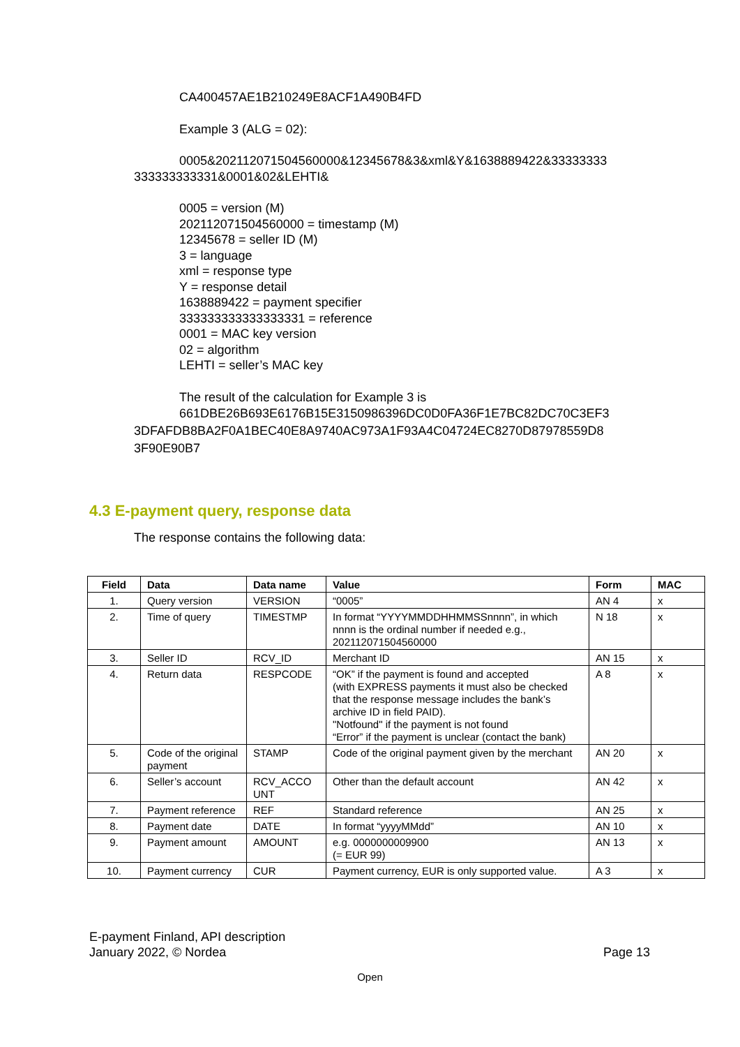CA400457AE1B210249E8ACF1A490B4FD
Example 3 (ALG = 02):
0005&202112071504560000&12345678&3&xml&Y&1638889422&33333333 333333333331&0001&02&LEHTI&
0005 = version (M)
202112071504560000 = timestamp (M)
12345678 = seller ID (M)
3 = language
xml = response type
Y = response detail
1638889422 = payment specifier
333333333333333331 = reference
0001 = MAC key version
02 = algorithm
LEHTI = seller’s MAC key
The result of the calculation for Example 3 is
661DBE26B693E6176B15E3150986396DC0D0FA36F1E7BC82DC70C3EF3 3DFAFDB8BA2F0A1BEC40E8A9740AC973A1F93A4C04724EC8270D87978559D8 3F90E90B7
4.3 E-payment query, response data
The response contains the following data:
| Field | Data | Data name | Value | Form | MAC |
| --- | --- | --- | --- | --- | --- |
| 1. | Query version | VERSION | “0005” | AN 4 | x |
| 2. | Time of query | TIMESTMP | In format “YYYYMMDDHHMMSSnnnn”, in which nnnn is the ordinal number if needed e.g., 202112071504560000 | N 18 | x |
| 3. | Seller ID | RCV_ID | Merchant ID | AN 15 | x |
| 4. | Return data | RESPCODE | “OK” if the payment is found and accepted (with EXPRESS payments it must also be checked that the response message includes the bank’s archive ID in field PAID). "Notfound" if the payment is not found “Error” if the payment is unclear (contact the bank) | A 8 | x |
| 5. | Code of the original payment | STAMP | Code of the original payment given by the merchant | AN 20 | x |
| 6. | Seller’s account | RCV_ACCO UNT | Other than the default account | AN 42 | x |
| 7. | Payment reference | REF | Standard reference | AN 25 | x |
| 8. | Payment date | DATE | In format “yyyyMMdd” | AN 10 | x |
| 9. | Payment amount | AMOUNT | e.g. 0000000009900 (= EUR 99) | AN 13 | x |
| 10. | Payment currency | CUR | Payment currency, EUR is only supported value. | A 3 | x |
E-payment Finland, API description
January 2022, © Nordea
Page 13
Open